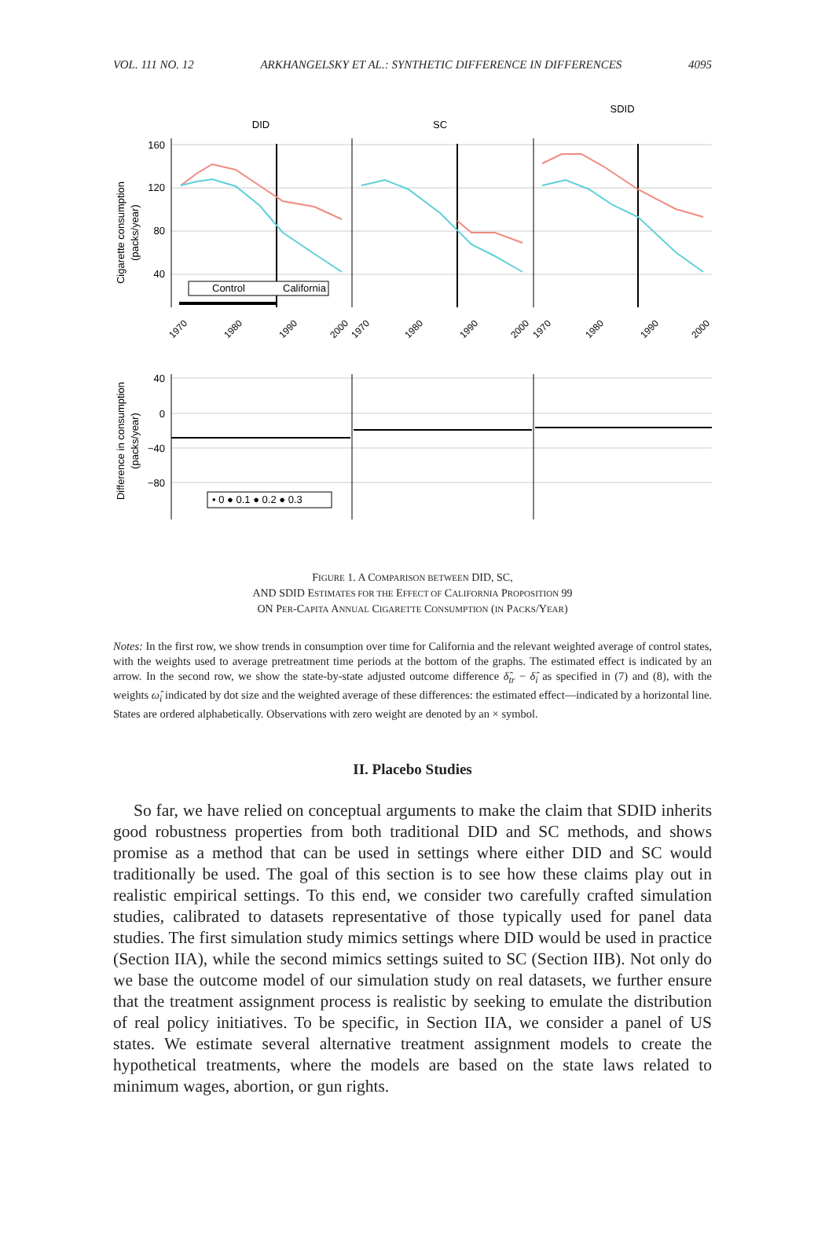VOL. 111 NO. 12 ARKHANGELSKY ET AL.: SYNTHETIC DIFFERENCE IN DIFFERENCES 4095
DID
SC
SDID
Cigarette consumption
(packs/year)
160
120
80
40
Control
California
1970
1980
1990
2000
1970
1980
1990
2000
1970
1980
1990
2000
Difference in consumption
(packs/year)
40
0
−40
−80
• 0 ● 0.1 ● 0.2 ● 0.3
FIGURE 1. A COMPARISON BETWEEN DID, SC,
AND SDID ESTIMATES FOR THE EFFECT OF CALIFORNIA PROPOSITION 99
ON PER-CAPITA ANNUAL CIGARETTE CONSUMPTION (IN PACKS/YEAR)
Notes: In the first row, we show trends in consumption over time for California and the relevant weighted average of control states, with the weights used to average pretreatment time periods at the bottom of the graphs. The estimated effect is indicated by an arrow. In the second row, we show the state-by-state adjusted outcome difference δ̂<sub>tr</sub> − δ̂<sub>i</sub> as specified in (7) and (8), with the weights ω̂<sub>i</sub> indicated by dot size and the weighted average of these differences: the estimated effect—indicated by a horizontal line. States are ordered alphabetically. Observations with zero weight are denoted by an × symbol.
II. Placebo Studies
So far, we have relied on conceptual arguments to make the claim that SDID inherits good robustness properties from both traditional DID and SC methods, and shows promise as a method that can be used in settings where either DID and SC would traditionally be used. The goal of this section is to see how these claims play out in realistic empirical settings. To this end, we consider two carefully crafted simulation studies, calibrated to datasets representative of those typically used for panel data studies. The first simulation study mimics settings where DID would be used in practice (Section IIA), while the second mimics settings suited to SC (Section IIB). Not only do we base the outcome model of our simulation study on real datasets, we further ensure that the treatment assignment process is realistic by seeking to emulate the distribution of real policy initiatives. To be specific, in Section IIA, we consider a panel of US states. We estimate several alternative treatment assignment models to create the hypothetical treatments, where the models are based on the state laws related to minimum wages, abortion, or gun rights.